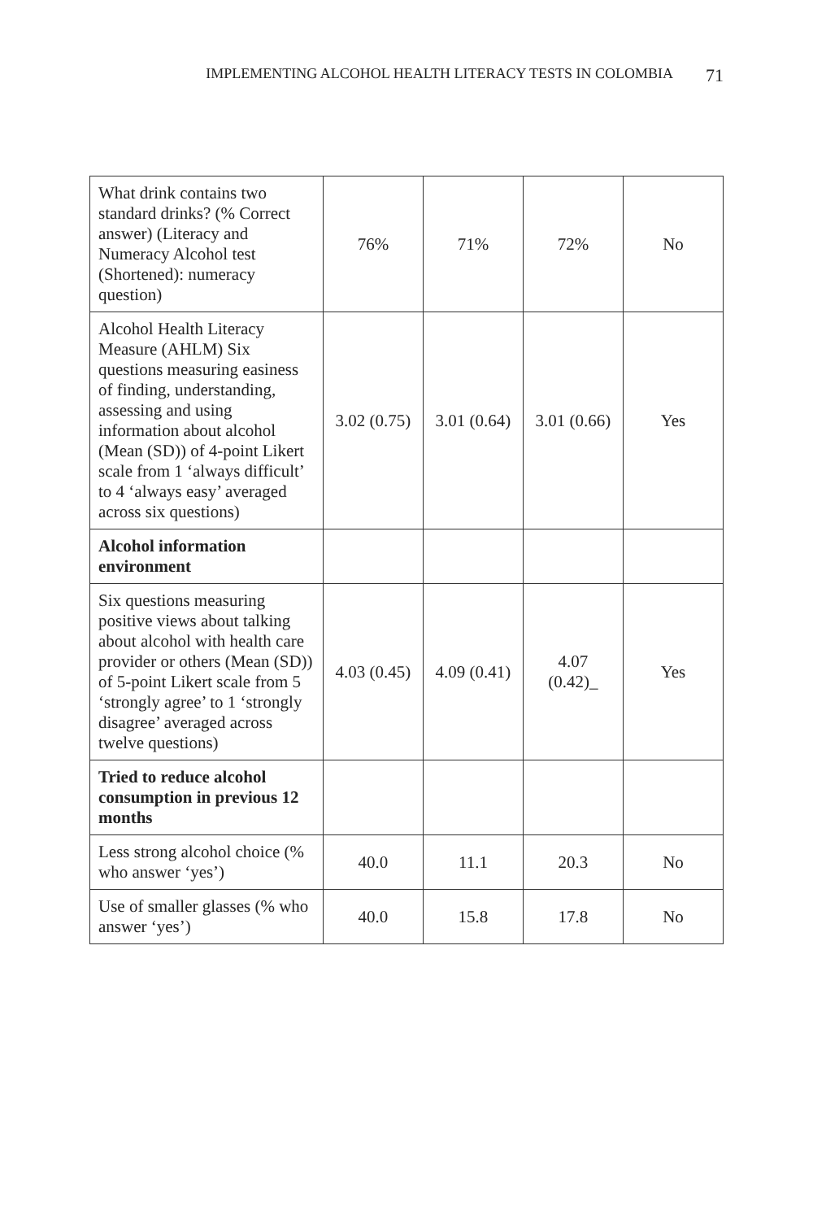IMPLEMENTING ALCOHOL HEALTH LITERACY TESTS IN COLOMBIA 71
| What drink contains two standard drinks? (% Correct answer) (Literacy and Numeracy Alcohol test (Shortened): numeracy question) | 76% | 71% | 72% | No |
| Alcohol Health Literacy Measure (AHLM) Six questions measuring easiness of finding, understanding, assessing and using information about alcohol (Mean (SD)) of 4-point Likert scale from 1 ‘always difficult’ to 4 ‘always easy’ averaged across six questions) | 3.02 (0.75) | 3.01 (0.64) | 3.01 (0.66) | Yes |
| Alcohol information environment | | | | |
| Six questions measuring positive views about talking about alcohol with health care provider or others (Mean (SD)) of 5-point Likert scale from 5 ‘strongly agree’ to 1 ‘strongly disagree’ averaged across twelve questions) | 4.03 (0.45) | 4.09 (0.41) | 4.07 (0.42)_ | Yes |
| Tried to reduce alcohol consumption in previous 12 months | | | | |
| Less strong alcohol choice (% who answer ‘yes’) | 40.0 | 11.1 | 20.3 | No |
| Use of smaller glasses (% who answer ‘yes’) | 40.0 | 15.8 | 17.8 | No |